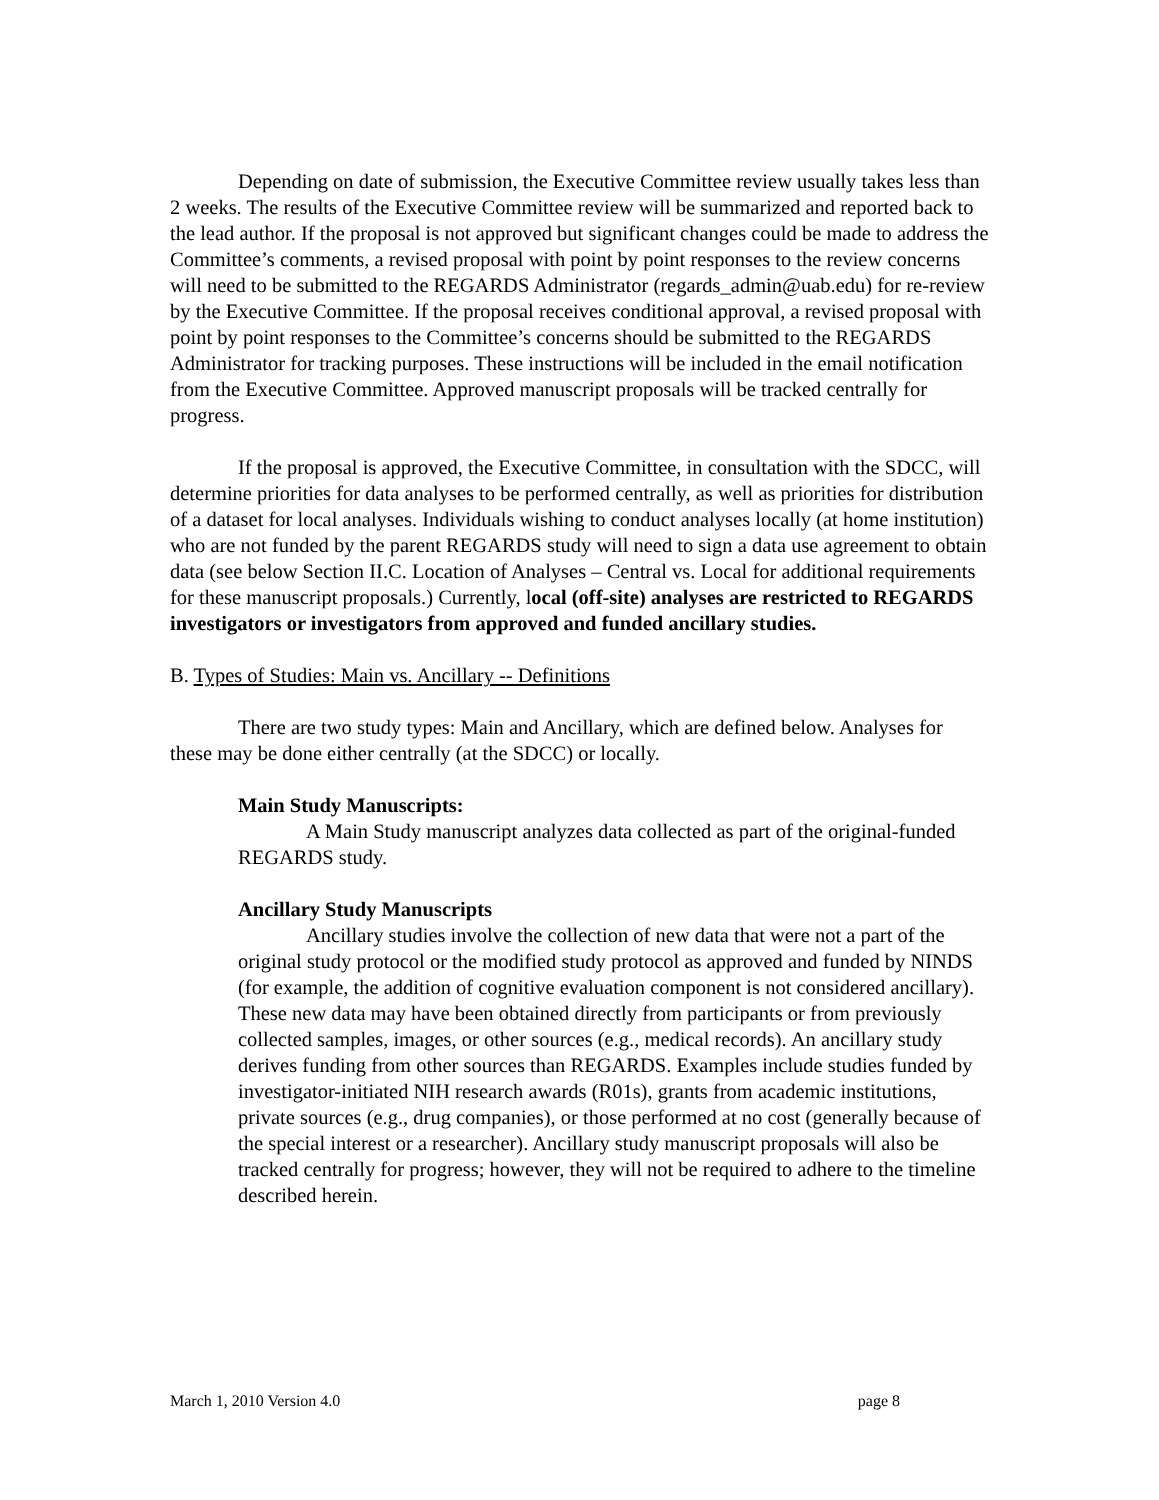Depending on date of submission, the Executive Committee review usually takes less than 2 weeks. The results of the Executive Committee review will be summarized and reported back to the lead author. If the proposal is not approved but significant changes could be made to address the Committee’s comments, a revised proposal with point by point responses to the review concerns will need to be submitted to the REGARDS Administrator (regards_admin@uab.edu) for re-review by the Executive Committee. If the proposal receives conditional approval, a revised proposal with point by point responses to the Committee’s concerns should be submitted to the REGARDS Administrator for tracking purposes. These instructions will be included in the email notification from the Executive Committee. Approved manuscript proposals will be tracked centrally for progress.
If the proposal is approved, the Executive Committee, in consultation with the SDCC, will determine priorities for data analyses to be performed centrally, as well as priorities for distribution of a dataset for local analyses. Individuals wishing to conduct analyses locally (at home institution) who are not funded by the parent REGARDS study will need to sign a data use agreement to obtain data (see below Section II.C. Location of Analyses – Central vs. Local for additional requirements for these manuscript proposals.) Currently, local (off-site) analyses are restricted to REGARDS investigators or investigators from approved and funded ancillary studies.
B. Types of Studies: Main vs. Ancillary -- Definitions
There are two study types: Main and Ancillary, which are defined below. Analyses for these may be done either centrally (at the SDCC) or locally.
Main Study Manuscripts:
A Main Study manuscript analyzes data collected as part of the original-funded REGARDS study.
Ancillary Study Manuscripts
Ancillary studies involve the collection of new data that were not a part of the original study protocol or the modified study protocol as approved and funded by NINDS (for example, the addition of cognitive evaluation component is not considered ancillary). These new data may have been obtained directly from participants or from previously collected samples, images, or other sources (e.g., medical records). An ancillary study derives funding from other sources than REGARDS. Examples include studies funded by investigator-initiated NIH research awards (R01s), grants from academic institutions, private sources (e.g., drug companies), or those performed at no cost (generally because of the special interest or a researcher). Ancillary study manuscript proposals will also be tracked centrally for progress; however, they will not be required to adhere to the timeline described herein.
March 1, 2010 Version 4.0 page 8